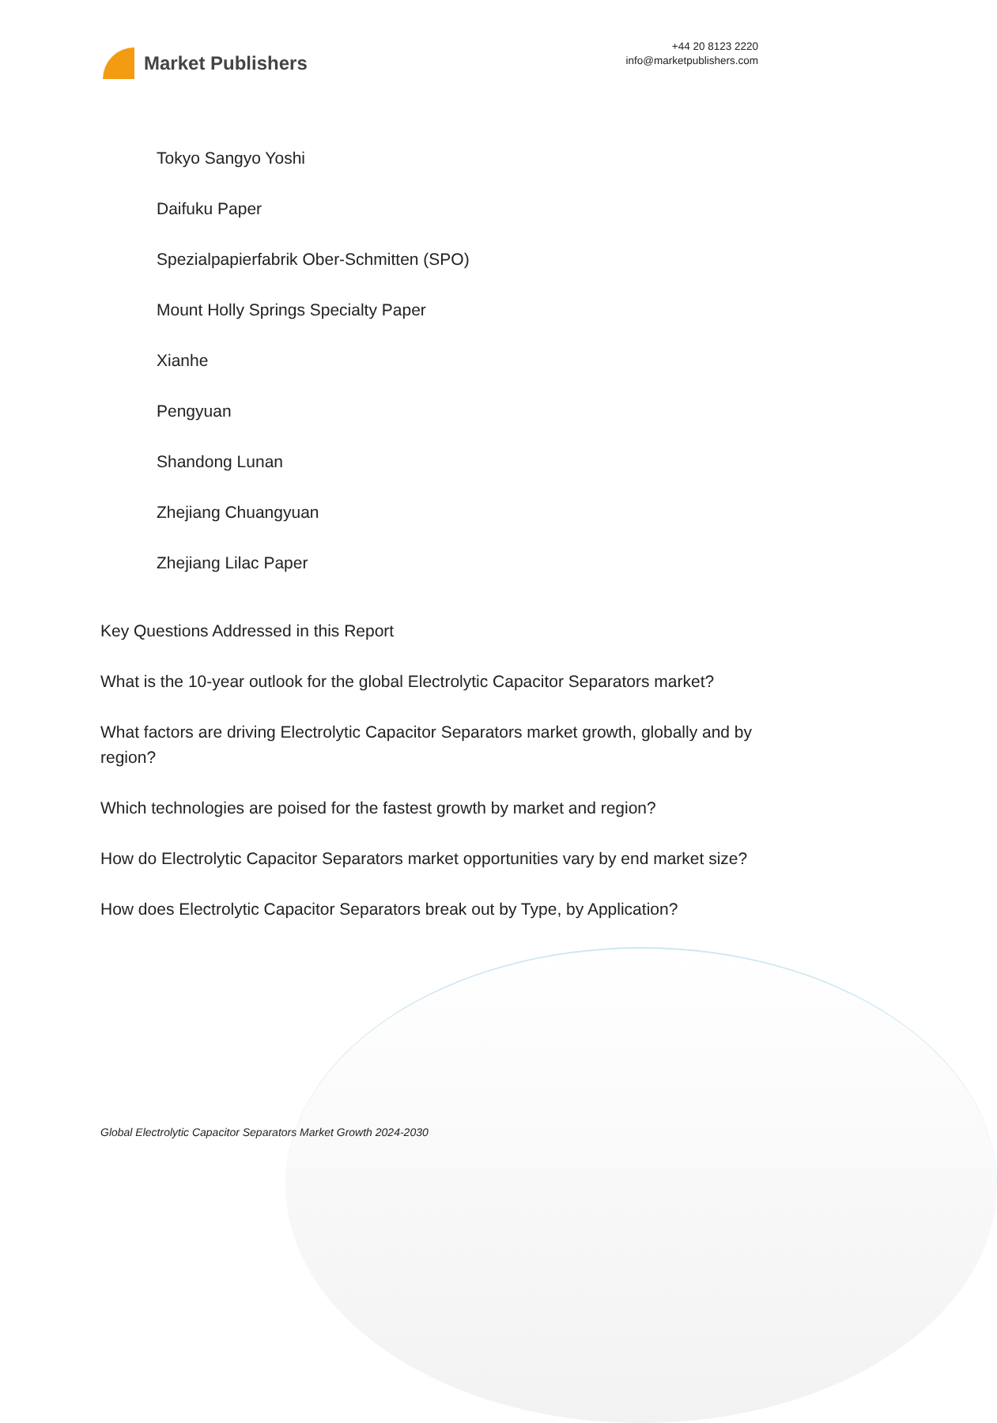Market Publishers
+44 20 8123 2220
info@marketpublishers.com
Tokyo Sangyo Yoshi
Daifuku Paper
Spezialpapierfabrik Ober-Schmitten (SPO)
Mount Holly Springs Specialty Paper
Xianhe
Pengyuan
Shandong Lunan
Zhejiang Chuangyuan
Zhejiang Lilac Paper
Key Questions Addressed in this Report
What is the 10-year outlook for the global Electrolytic Capacitor Separators market?
What factors are driving Electrolytic Capacitor Separators market growth, globally and by region?
Which technologies are poised for the fastest growth by market and region?
How do Electrolytic Capacitor Separators market opportunities vary by end market size?
How does Electrolytic Capacitor Separators break out by Type, by Application?
Global Electrolytic Capacitor Separators Market Growth 2024-2030